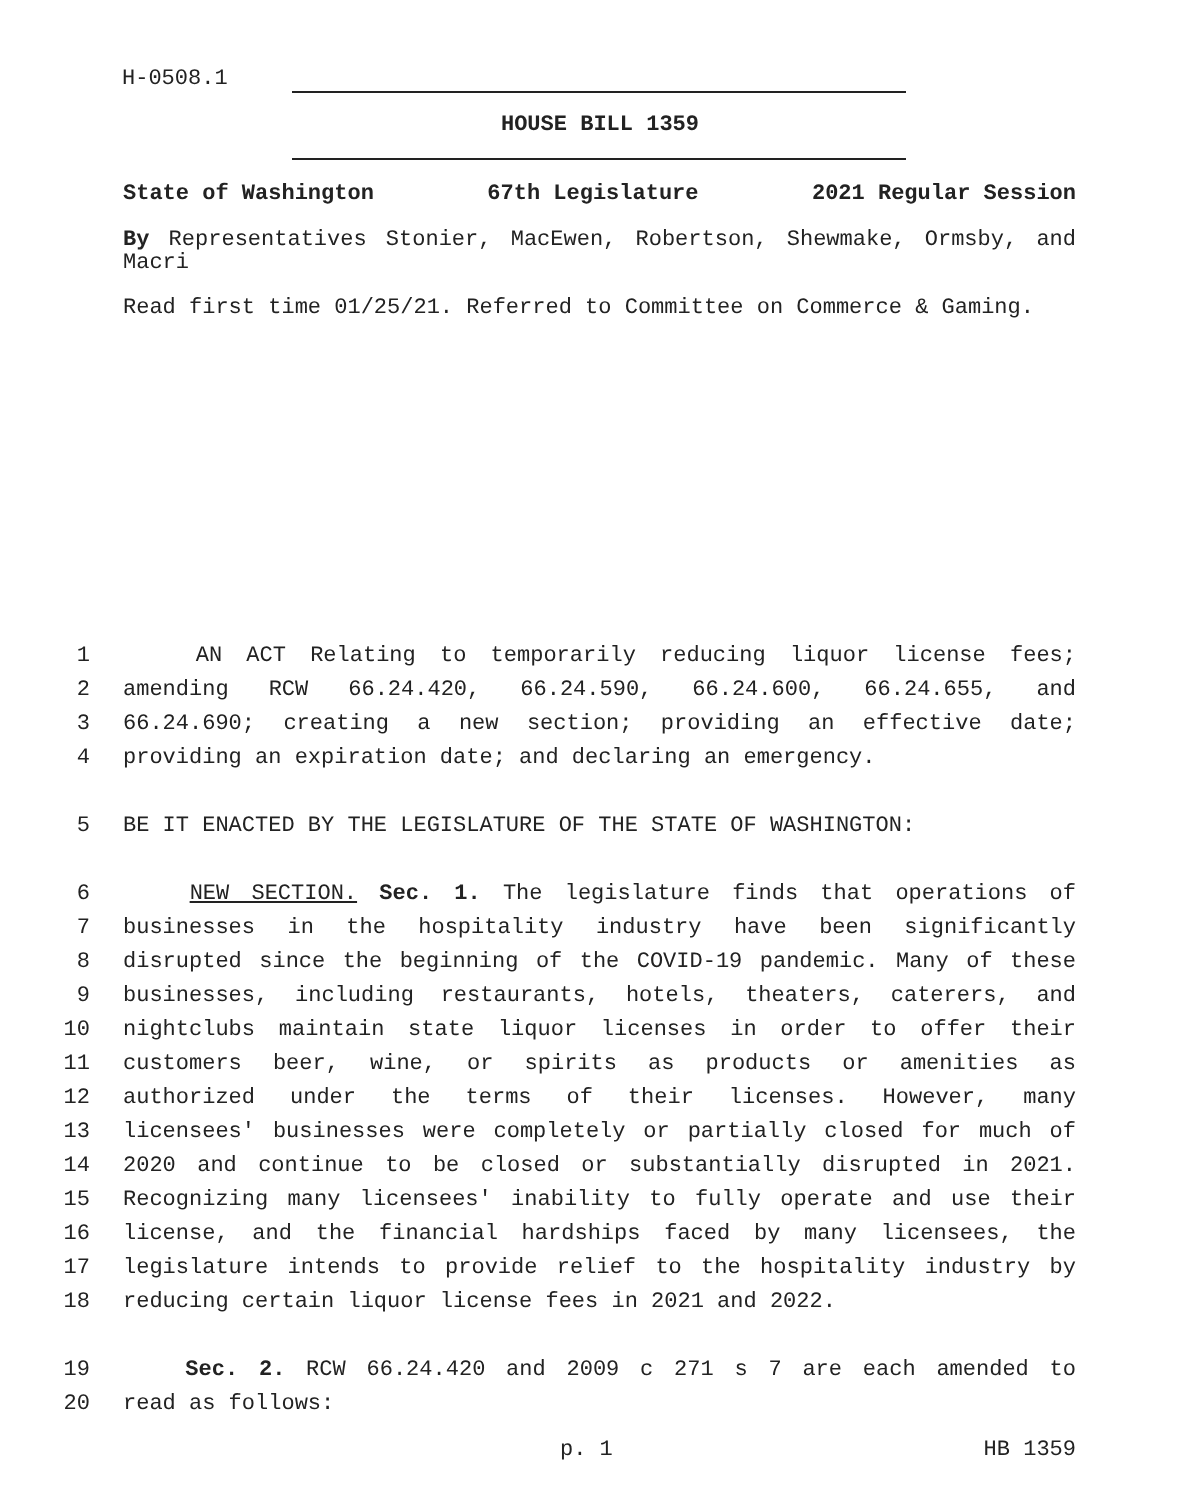H-0508.1
HOUSE BILL 1359
State of Washington 67th Legislature 2021 Regular Session
By Representatives Stonier, MacEwen, Robertson, Shewmake, Ormsby, and Macri
Read first time 01/25/21. Referred to Committee on Commerce & Gaming.
1 AN ACT Relating to temporarily reducing liquor license fees;
2 amending RCW 66.24.420, 66.24.590, 66.24.600, 66.24.655, and
3 66.24.690; creating a new section; providing an effective date;
4 providing an expiration date; and declaring an emergency.
5 BE IT ENACTED BY THE LEGISLATURE OF THE STATE OF WASHINGTON:
6 NEW SECTION. Sec. 1. The legislature finds that operations of
7 businesses in the hospitality industry have been significantly
8 disrupted since the beginning of the COVID-19 pandemic. Many of these
9 businesses, including restaurants, hotels, theaters, caterers, and
10 nightclubs maintain state liquor licenses in order to offer their
11 customers beer, wine, or spirits as products or amenities as
12 authorized under the terms of their licenses. However, many
13 licensees' businesses were completely or partially closed for much of
14 2020 and continue to be closed or substantially disrupted in 2021.
15 Recognizing many licensees' inability to fully operate and use their
16 license, and the financial hardships faced by many licensees, the
17 legislature intends to provide relief to the hospitality industry by
18 reducing certain liquor license fees in 2021 and 2022.
19 Sec. 2. RCW 66.24.420 and 2009 c 271 s 7 are each amended to
20 read as follows:
p. 1 HB 1359